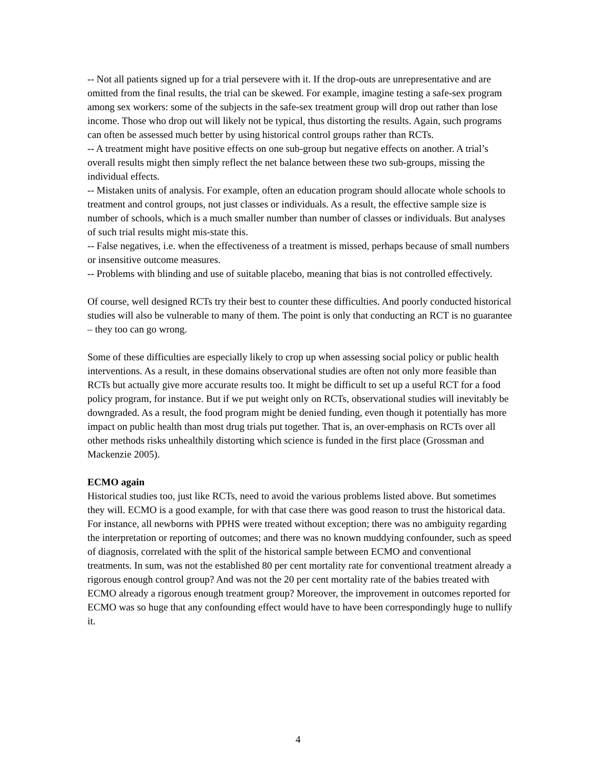-- Not all patients signed up for a trial persevere with it. If the drop-outs are unrepresentative and are omitted from the final results, the trial can be skewed. For example, imagine testing a safe-sex program among sex workers: some of the subjects in the safe-sex treatment group will drop out rather than lose income. Those who drop out will likely not be typical, thus distorting the results. Again, such programs can often be assessed much better by using historical control groups rather than RCTs.
-- A treatment might have positive effects on one sub-group but negative effects on another. A trial’s overall results might then simply reflect the net balance between these two sub-groups, missing the individual effects.
-- Mistaken units of analysis. For example, often an education program should allocate whole schools to treatment and control groups, not just classes or individuals. As a result, the effective sample size is number of schools, which is a much smaller number than number of classes or individuals. But analyses of such trial results might mis-state this.
-- False negatives, i.e. when the effectiveness of a treatment is missed, perhaps because of small numbers or insensitive outcome measures.
-- Problems with blinding and use of suitable placebo, meaning that bias is not controlled effectively.
Of course, well designed RCTs try their best to counter these difficulties. And poorly conducted historical studies will also be vulnerable to many of them. The point is only that conducting an RCT is no guarantee – they too can go wrong.
Some of these difficulties are especially likely to crop up when assessing social policy or public health interventions. As a result, in these domains observational studies are often not only more feasible than RCTs but actually give more accurate results too. It might be difficult to set up a useful RCT for a food policy program, for instance. But if we put weight only on RCTs, observational studies will inevitably be downgraded. As a result, the food program might be denied funding, even though it potentially has more impact on public health than most drug trials put together. That is, an over-emphasis on RCTs over all other methods risks unhealthily distorting which science is funded in the first place (Grossman and Mackenzie 2005).
ECMO again
Historical studies too, just like RCTs, need to avoid the various problems listed above. But sometimes they will. ECMO is a good example, for with that case there was good reason to trust the historical data. For instance, all newborns with PPHS were treated without exception; there was no ambiguity regarding the interpretation or reporting of outcomes; and there was no known muddying confounder, such as speed of diagnosis, correlated with the split of the historical sample between ECMO and conventional treatments. In sum, was not the established 80 per cent mortality rate for conventional treatment already a rigorous enough control group? And was not the 20 per cent mortality rate of the babies treated with ECMO already a rigorous enough treatment group? Moreover, the improvement in outcomes reported for ECMO was so huge that any confounding effect would have to have been correspondingly huge to nullify it.
4